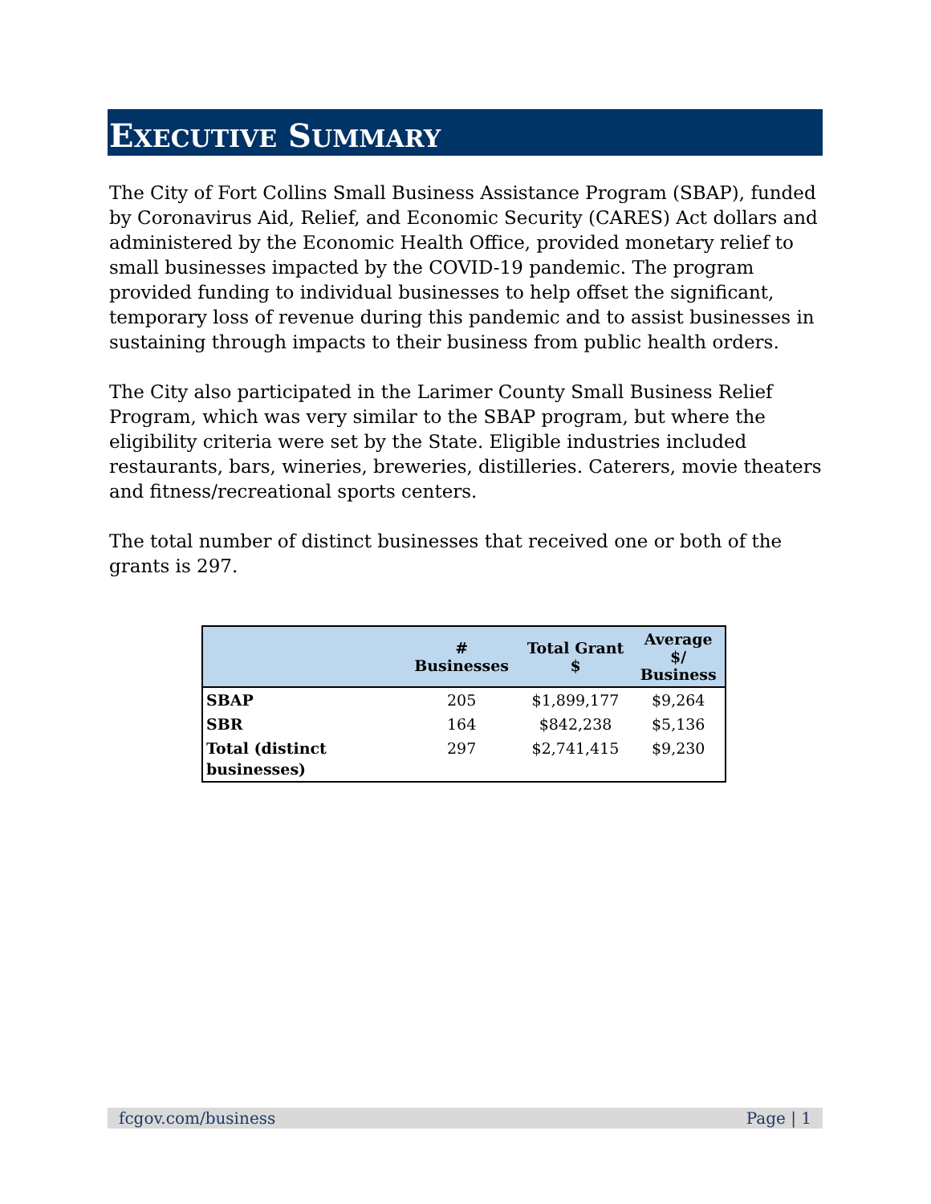EXECUTIVE SUMMARY
The City of Fort Collins Small Business Assistance Program (SBAP), funded by Coronavirus Aid, Relief, and Economic Security (CARES) Act dollars and administered by the Economic Health Office, provided monetary relief to small businesses impacted by the COVID-19 pandemic. The program provided funding to individual businesses to help offset the significant, temporary loss of revenue during this pandemic and to assist businesses in sustaining through impacts to their business from public health orders.
The City also participated in the Larimer County Small Business Relief Program, which was very similar to the SBAP program, but where the eligibility criteria were set by the State. Eligible industries included restaurants, bars, wineries, breweries, distilleries. Caterers, movie theaters and fitness/recreational sports centers.
The total number of distinct businesses that received one or both of the grants is 297.
| | # Businesses | Total Grant $ | Average $/ Business |
| --- | --- | --- | --- |
| SBAP | 205 | $1,899,177 | $9,264 |
| SBR | 164 | $842,238 | $5,136 |
| Total (distinct businesses) | 297 | $2,741,415 | $9,230 |
fcgov.com/business Page | 1